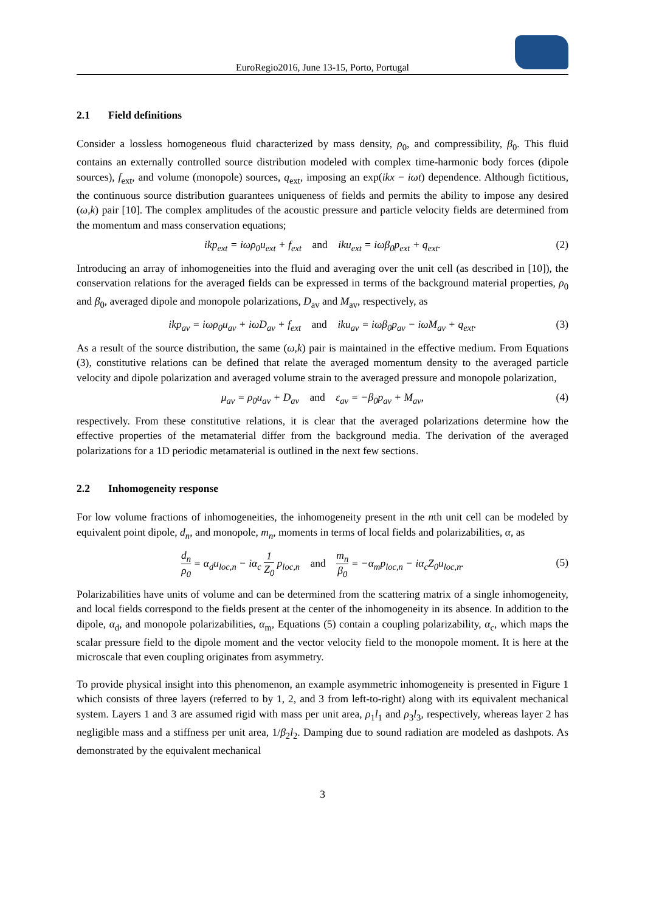EuroRegio2016, June 13-15, Porto, Portugal
2.1 Field definitions
Consider a lossless homogeneous fluid characterized by mass density, ρ<sub>0</sub>, and compressibility, β<sub>0</sub>. This fluid contains an externally controlled source distribution modeled with complex time-harmonic body forces (dipole sources), f<sub>ext</sub>, and volume (monopole) sources, q<sub>ext</sub>, imposing an exp(ikx − iωt) dependence. Although fictitious, the continuous source distribution guarantees uniqueness of fields and permits the ability to impose any desired (ω,k) pair [10]. The complex amplitudes of the acoustic pressure and particle velocity fields are determined from the momentum and mass conservation equations;
ikp<sub>ext</sub> = iωρ<sub>0</sub>u<sub>ext</sub> + f<sub>ext</sub> and iku<sub>ext</sub> = iωβ<sub>0</sub>p<sub>ext</sub> + q<sub>ext</sub>. (2)
Introducing an array of inhomogeneities into the fluid and averaging over the unit cell (as described in [10]), the conservation relations for the averaged fields can be expressed in terms of the background material properties, ρ<sub>0</sub> and β<sub>0</sub>, averaged dipole and monopole polarizations, D<sub>av</sub> and M<sub>av</sub>, respectively, as
ikp<sub>av</sub> = iωρ<sub>0</sub>u<sub>av</sub> + iωD<sub>av</sub> + f<sub>ext</sub> and iku<sub>av</sub> = iωβ<sub>0</sub>p<sub>av</sub> − iωM<sub>av</sub> + q<sub>ext</sub>. (3)
As a result of the source distribution, the same (ω,k) pair is maintained in the effective medium. From Equations (3), constitutive relations can be defined that relate the averaged momentum density to the averaged particle velocity and dipole polarization and averaged volume strain to the averaged pressure and monopole polarization,
μ<sub>av</sub> = ρ<sub>0</sub>u<sub>av</sub> + D<sub>av</sub> and ε<sub>av</sub> = −β<sub>0</sub>p<sub>av</sub> + M<sub>av</sub>, (4)
respectively. From these constitutive relations, it is clear that the averaged polarizations determine how the effective properties of the metamaterial differ from the background media. The derivation of the averaged polarizations for a 1D periodic metamaterial is outlined in the next few sections.
2.2 Inhomogeneity response
For low volume fractions of inhomogeneities, the inhomogeneity present in the nth unit cell can be modeled by equivalent point dipole, d<sub>n</sub>, and monopole, m<sub>n</sub>, moments in terms of local fields and polarizabilities, α, as
d<sub>n</sub> ρ<sub>0</sub> = α<sub>d</sub>u<sub>loc,n</sub> − iα<sub>c</sub> 1 Z<sub>0</sub> p<sub>loc,n</sub> and m<sub>n</sub> β<sub>0</sub> = −α<sub>m</sub>p<sub>loc,n</sub> − iα<sub>c</sub>Z<sub>0</sub>u<sub>loc,n</sub>.
(5)
Polarizabilities have units of volume and can be determined from the scattering matrix of a single inhomogeneity, and local fields correspond to the fields present at the center of the inhomogeneity in its absence. In addition to the dipole, α<sub>d</sub>, and monopole polarizabilities, α<sub>m</sub>, Equations (5) contain a coupling polarizability, α<sub>c</sub>, which maps the scalar pressure field to the dipole moment and the vector velocity field to the monopole moment. It is here at the microscale that even coupling originates from asymmetry.
To provide physical insight into this phenomenon, an example asymmetric inhomogeneity is presented in Figure 1 which consists of three layers (referred to by 1, 2, and 3 from left-to-right) along with its equivalent mechanical system. Layers 1 and 3 are assumed rigid with mass per unit area, ρ<sub>1</sub>l<sub>1</sub> and ρ<sub>3</sub>l<sub>3</sub>, respectively, whereas layer 2 has negligible mass and a stiffness per unit area, 1/β<sub>2</sub>l<sub>2</sub>. Damping due to sound radiation are modeled as dashpots. As demonstrated by the equivalent mechanical
3